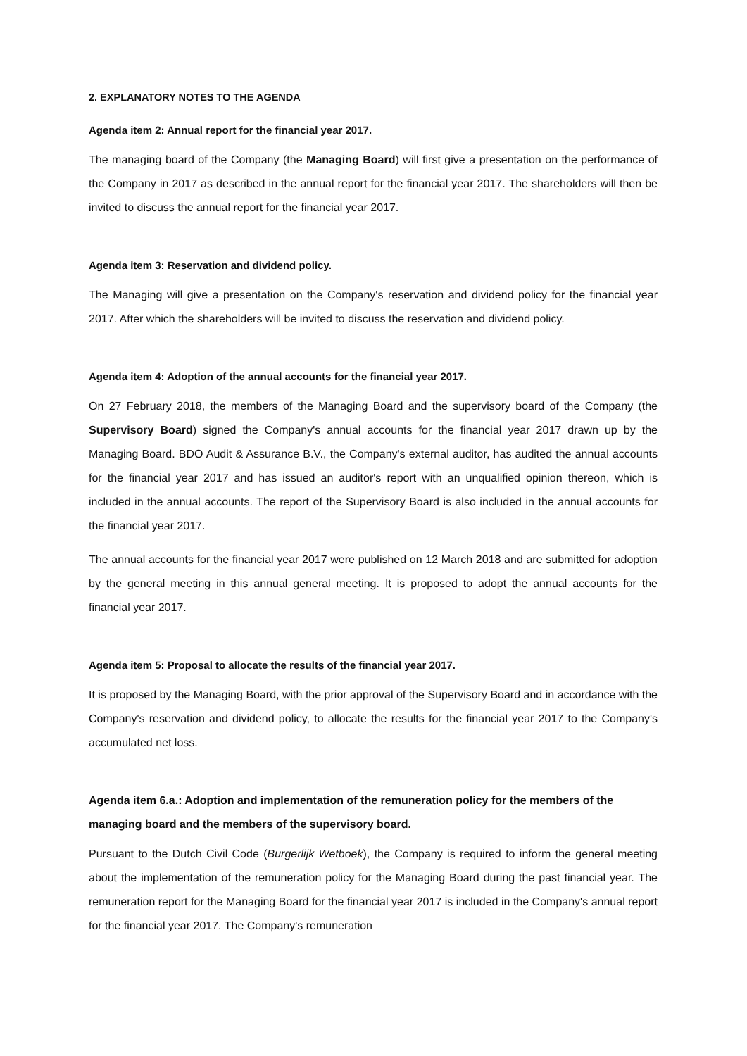2. EXPLANATORY NOTES TO THE AGENDA
Agenda item 2: Annual report for the financial year 2017.
The managing board of the Company (the Managing Board) will first give a presentation on the performance of the Company in 2017 as described in the annual report for the financial year 2017. The shareholders will then be invited to discuss the annual report for the financial year 2017.
Agenda item 3: Reservation and dividend policy.
The Managing will give a presentation on the Company's reservation and dividend policy for the financial year 2017. After which the shareholders will be invited to discuss the reservation and dividend policy.
Agenda item 4: Adoption of the annual accounts for the financial year 2017.
On 27 February 2018, the members of the Managing Board and the supervisory board of the Company (the Supervisory Board) signed the Company's annual accounts for the financial year 2017 drawn up by the Managing Board. BDO Audit & Assurance B.V., the Company's external auditor, has audited the annual accounts for the financial year 2017 and has issued an auditor's report with an unqualified opinion thereon, which is included in the annual accounts. The report of the Supervisory Board is also included in the annual accounts for the financial year 2017.
The annual accounts for the financial year 2017 were published on 12 March 2018 and are submitted for adoption by the general meeting in this annual general meeting. It is proposed to adopt the annual accounts for the financial year 2017.
Agenda item 5: Proposal to allocate the results of the financial year 2017.
It is proposed by the Managing Board, with the prior approval of the Supervisory Board and in accordance with the Company's reservation and dividend policy, to allocate the results for the financial year 2017 to the Company's accumulated net loss.
Agenda item 6.a.: Adoption and implementation of the remuneration policy for the members of the managing board and the members of the supervisory board.
Pursuant to the Dutch Civil Code (Burgerlijk Wetboek), the Company is required to inform the general meeting about the implementation of the remuneration policy for the Managing Board during the past financial year. The remuneration report for the Managing Board for the financial year 2017 is included in the Company's annual report for the financial year 2017. The Company's remuneration